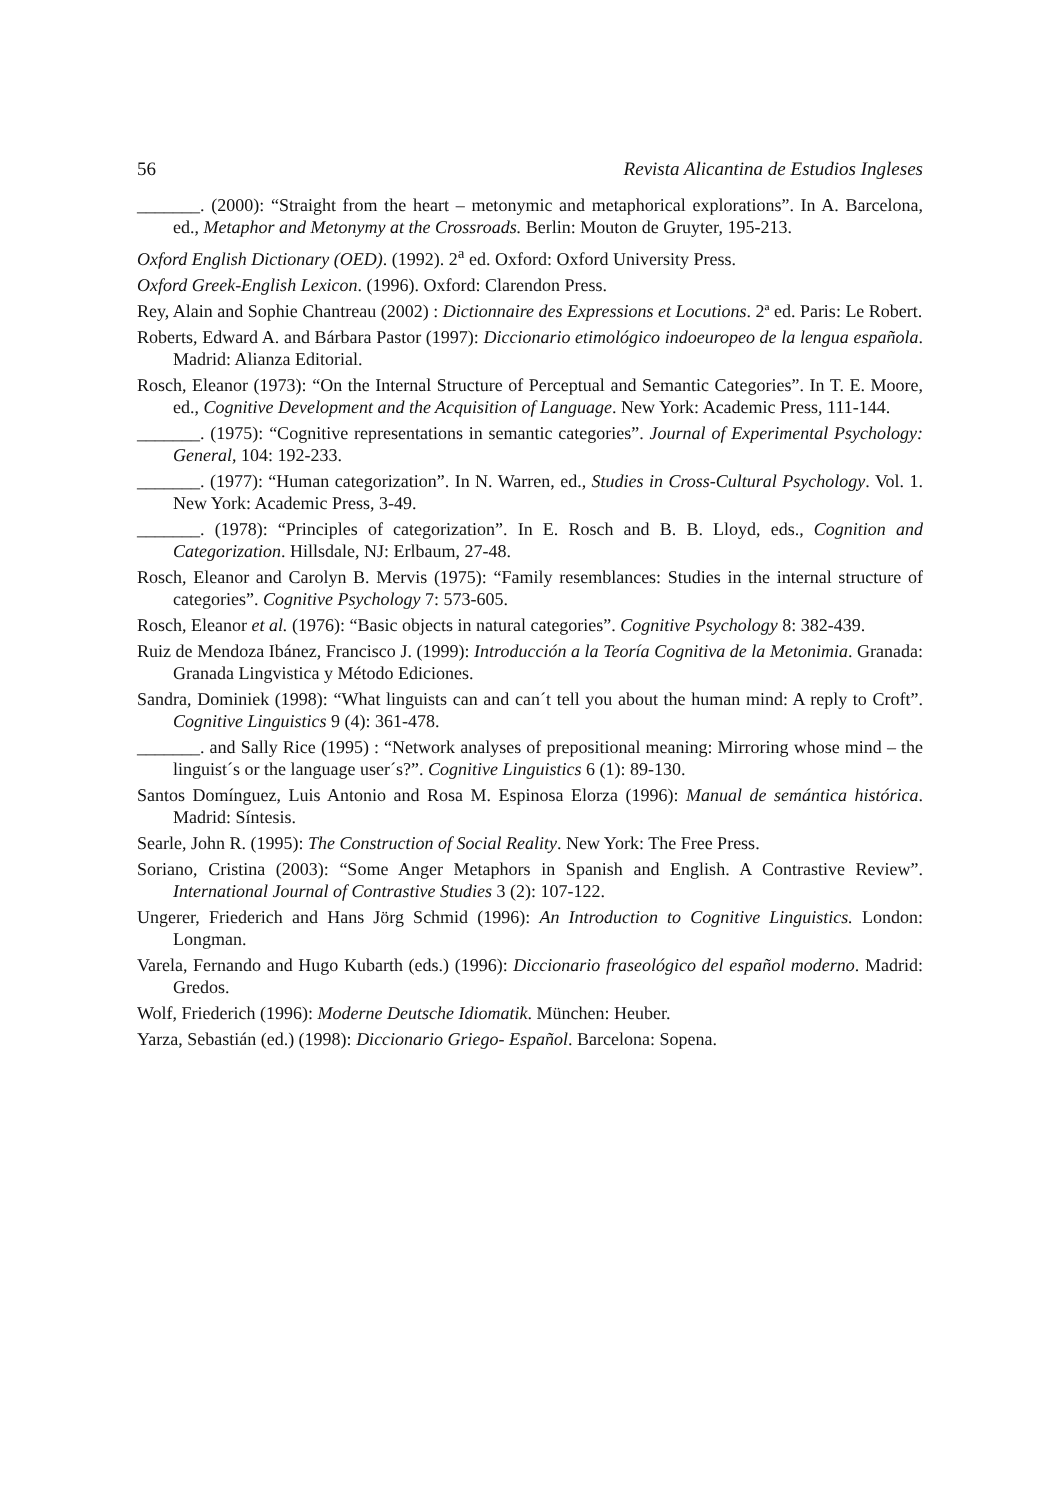56 Revista Alicantina de Estudios Ingleses
_______. (2000): “Straight from the heart – metonymic and metaphorical explorations”. In A. Barcelona, ed., Metaphor and Metonymy at the Crossroads. Berlin: Mouton de Gruyter, 195-213.
Oxford English Dictionary (OED). (1992). 2<sup>a</sup> ed. Oxford: Oxford University Press.
Oxford Greek-English Lexicon. (1996). Oxford: Clarendon Press.
Rey, Alain and Sophie Chantreau (2002) : Dictionnaire des Expressions et Locutions. 2ª ed. Paris: Le Robert.
Roberts, Edward A. and Bárbara Pastor (1997): Diccionario etimológico indoeuropeo de la lengua española. Madrid: Alianza Editorial.
Rosch, Eleanor (1973): “On the Internal Structure of Perceptual and Semantic Categories”. In T. E. Moore, ed., Cognitive Development and the Acquisition of Language. New York: Academic Press, 111-144.
_______. (1975): “Cognitive representations in semantic categories”. Journal of Experimental Psychology: General, 104: 192-233.
_______. (1977): “Human categorization”. In N. Warren, ed., Studies in Cross-Cultural Psychology. Vol. 1. New York: Academic Press, 3-49.
_______. (1978): “Principles of categorization”. In E. Rosch and B. B. Lloyd, eds., Cognition and Categorization. Hillsdale, NJ: Erlbaum, 27-48.
Rosch, Eleanor and Carolyn B. Mervis (1975): “Family resemblances: Studies in the internal structure of categories”. Cognitive Psychology 7: 573-605.
Rosch, Eleanor et al. (1976): “Basic objects in natural categories”. Cognitive Psychology 8: 382-439.
Ruiz de Mendoza Ibánez, Francisco J. (1999): Introducción a la Teoría Cognitiva de la Metonimia. Granada: Granada Lingvistica y Método Ediciones.
Sandra, Dominiek (1998): “What linguists can and can´t tell you about the human mind: A reply to Croft”. Cognitive Linguistics 9 (4): 361-478.
_______. and Sally Rice (1995) : “Network analyses of prepositional meaning: Mirroring whose mind – the linguist´s or the language user´s?”. Cognitive Linguistics 6 (1): 89-130.
Santos Domínguez, Luis Antonio and Rosa M. Espinosa Elorza (1996): Manual de semántica histórica. Madrid: Síntesis.
Searle, John R. (1995): The Construction of Social Reality. New York: The Free Press.
Soriano, Cristina (2003): “Some Anger Metaphors in Spanish and English. A Contrastive Review”. International Journal of Contrastive Studies 3 (2): 107-122.
Ungerer, Friederich and Hans Jörg Schmid (1996): An Introduction to Cognitive Linguistics. London: Longman.
Varela, Fernando and Hugo Kubarth (eds.) (1996): Diccionario fraseológico del español moderno. Madrid: Gredos.
Wolf, Friederich (1996): Moderne Deutsche Idiomatik. München: Heuber.
Yarza, Sebastián (ed.) (1998): Diccionario Griego- Español. Barcelona: Sopena.